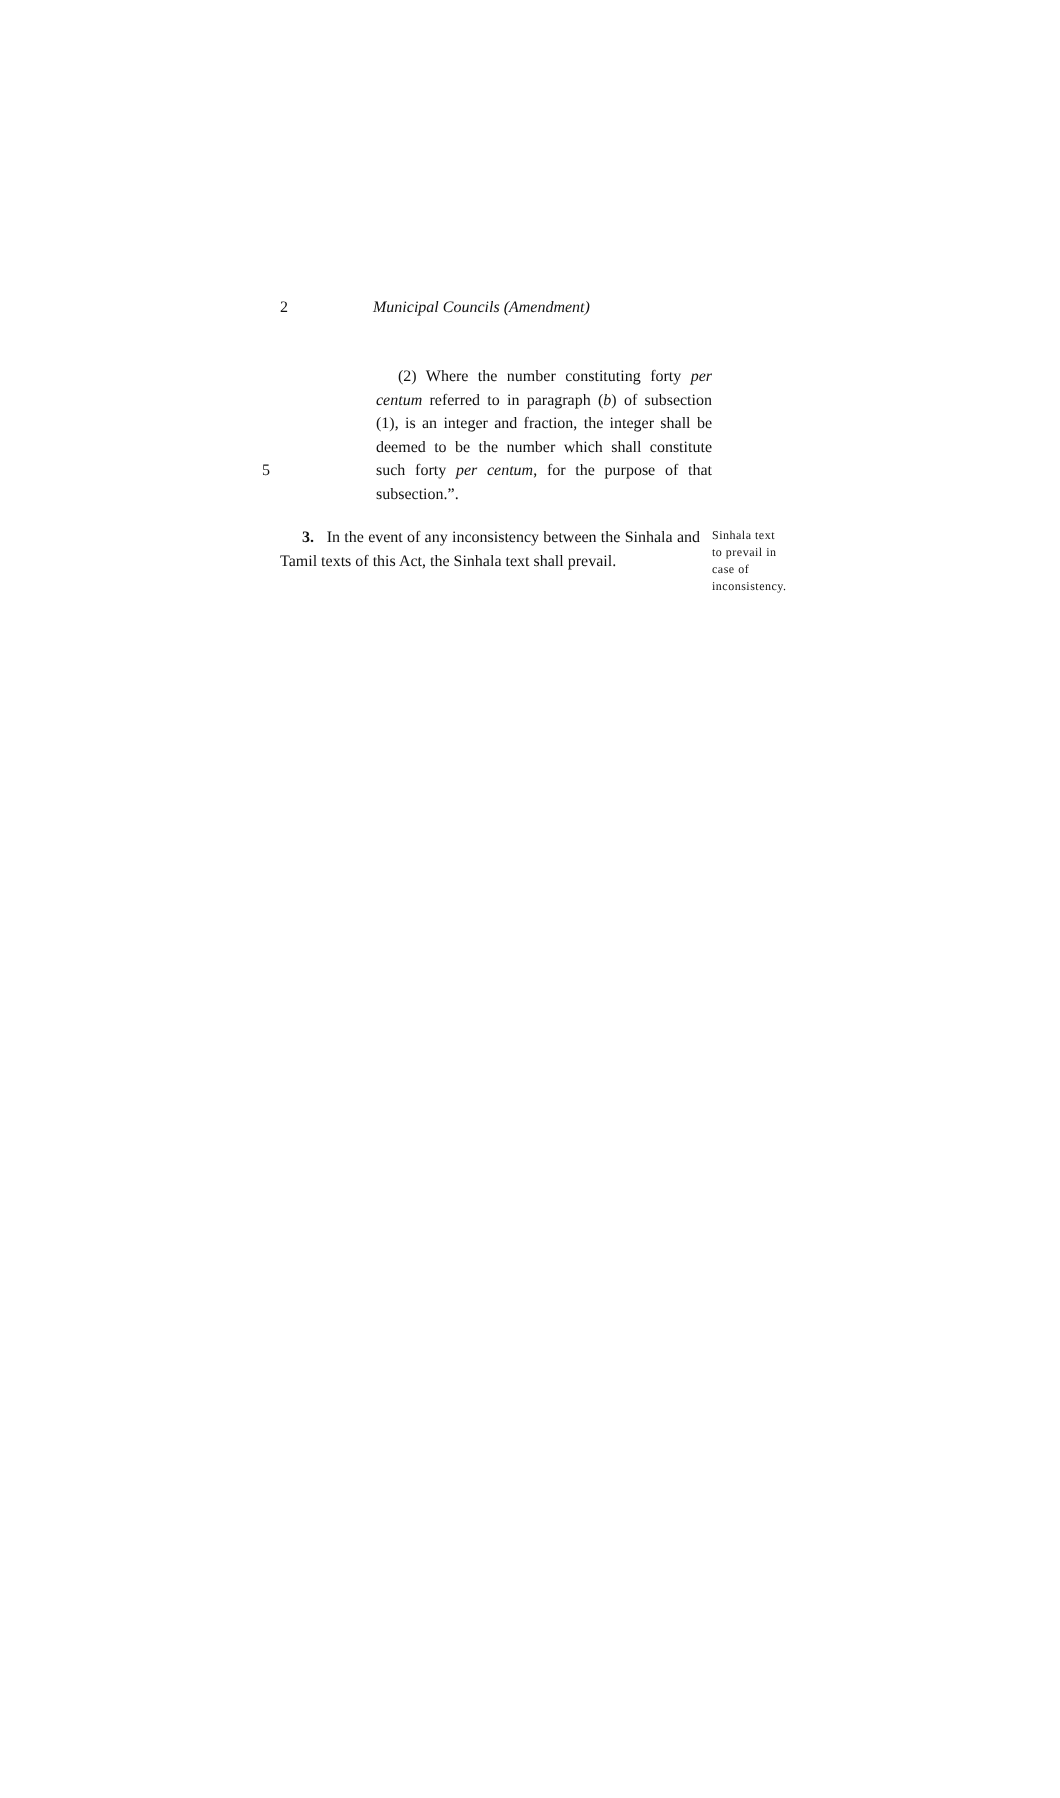2 Municipal Councils (Amendment)
5
(2) Where the number constituting forty per centum referred to in paragraph (b) of subsection (1), is an integer and fraction, the integer shall be deemed to be the number which shall constitute such forty per centum, for the purpose of that subsection.”.
3. In the event of any inconsistency between the Sinhala and Tamil texts of this Act, the Sinhala text shall prevail.
Sinhala text
to prevail in
case of
inconsistency.